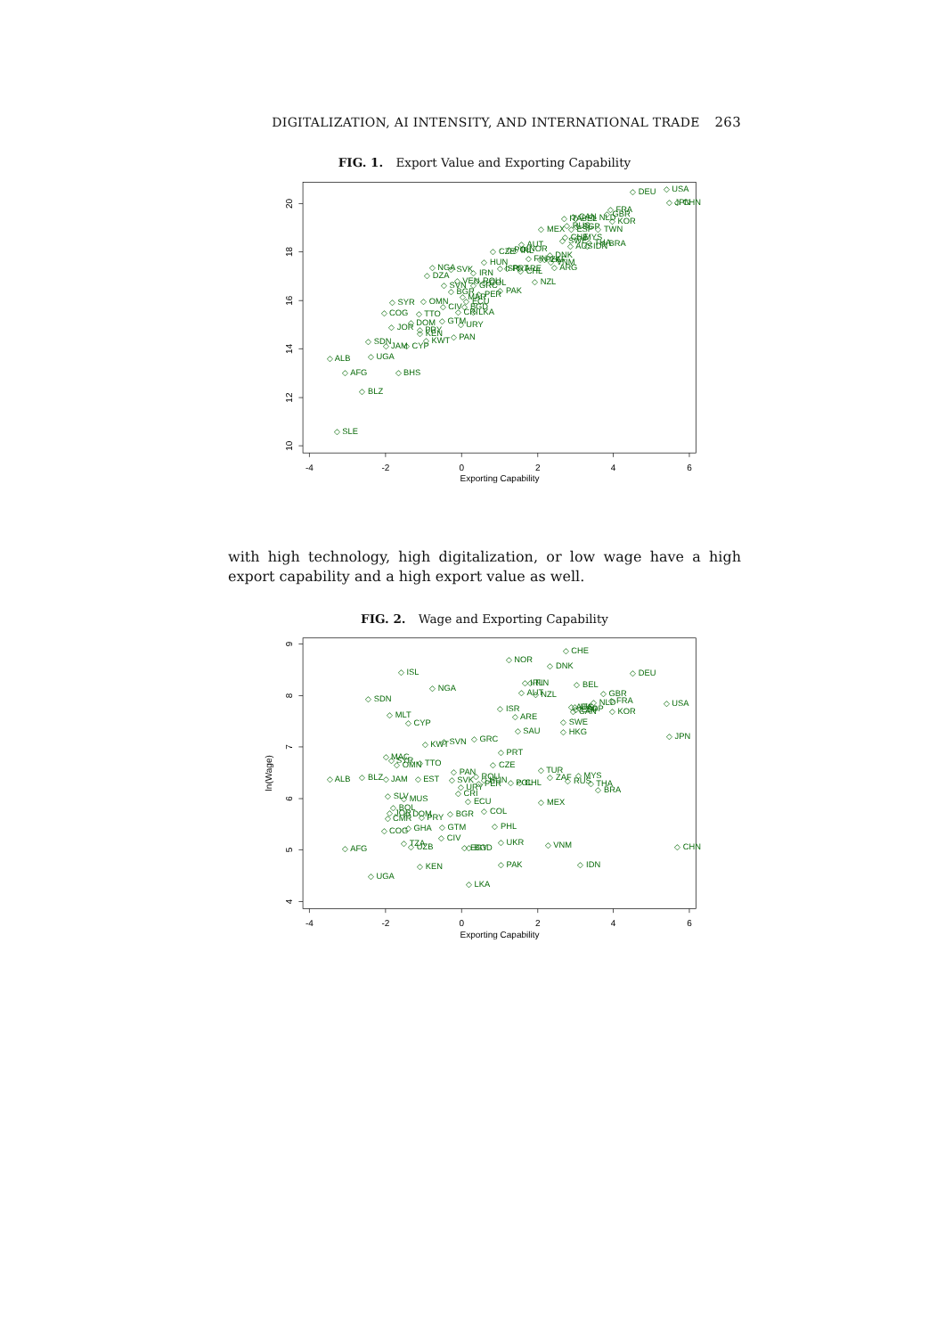DIGITALIZATION, AI INTENSITY, AND INTERNATIONAL TRADE 263
FIG. 1. Export Value and Exporting Capability
-4
-2
0
2
4
6
Exporting Capability
20
18
16
14
12
10
◇ DEU
◇ USA
◇ JPN
◇ CHN
◇ FRA
◇ GBR
◇ KOR
◇ NLD
◇ CAN
◇ ITA
◇ BEL
◇ RUS
◇ ESP
◇ SGP
◇ TWN
◇ MEX
◇ CHE
◇ MYS
◇ SWE
◇ THA
◇ BRA
◇ AUS
◇ IDN
◇ AUT
◇ CZE
◇ POL
◇ IRL
◇ NOR
◇ DNK
◇ FIN
◇ PHL
◇ ZAF
◇ VNM
◇ ARG
◇ HUN
◇ ISR
◇ PRT
◇ ARE
◇ CHL
◇ NGA
◇ SVK
◇ IRN
◇ DZA
◇ VEN
◇ ROU
◇ COL
◇ SVN
◇ GRC
◇ NZL
◇ BGR
◇ PAK
◇ PER
◇ MAR
◇ ECU
◇ SYR
◇ OMN
◇ CIV
◇ BGD
◇ CRI
◇ LKA
◇ COG
◇ TTO
◇ GTM
◇ DOM
◇ URY
◇ JOR
◇ PRY
◇ KEN
◇ SDN
◇ KWT
◇ CYP
◇ JAM
◇ PAN
◇ UGA
◇ ALB
◇ AFG
◇ BHS
◇ BLZ
◇ SLE
with high technology, high digitalization, or low wage have a high export capability and a high export value as well.
FIG. 2. Wage and Exporting Capability
-4
-2
0
2
4
6
Exporting Capability
ln(Wage)
9
8
7
6
5
4
◇ CHE
◇ NOR
◇ DNK
◇ ISL
◇ DEU
◇ IRL
◇ FIN
◇ BEL
◇ NGA
◇ AUT
◇ NZL
◇ GBR
◇ SDN
◇ FRA
◇ NLD
◇ USA
◇ ITA
◇ AUS
◇ ESP
◇ SGP
◇ CAN
◇ KOR
◇ ISR
◇ MLT
◇ ARE
◇ CYP
◇ SWE
◇ SAU
◇ HKG
◇ JPN
◇ GRC
◇ SVN
◇ KWT
◇ PRT
◇ MAC
◇ SYR
◇ OMN
◇ TTO
◇ CZE
◇ TUR
◇ PAN
◇ ZAF
◇ MYS
◇ ROU
◇ ALB
◇ BLZ
◇ JAM
◇ EST
◇ SVK
◇ HUN
◇ PER
◇ POL
◇ CHL
◇ RUS
◇ THA
◇ BRA
◇ URY
◇ CRI
◇ SLV
◇ MUS
◇ ECU
◇ MEX
◇ BOL
◇ COL
◇ BGR
◇ JOR
◇ CMR
◇ DOM
◇ PRY
◇ GHA
◇ GTM
◇ COG
◇ PHL
◇ CIV
◇ TZA
◇ UZB
◇ AFG
◇ EGY
◇ BGD
◇ UKR
◇ VNM
◇ CHN
◇ KEN
◇ PAK
◇ IDN
◇ UGA
◇ LKA